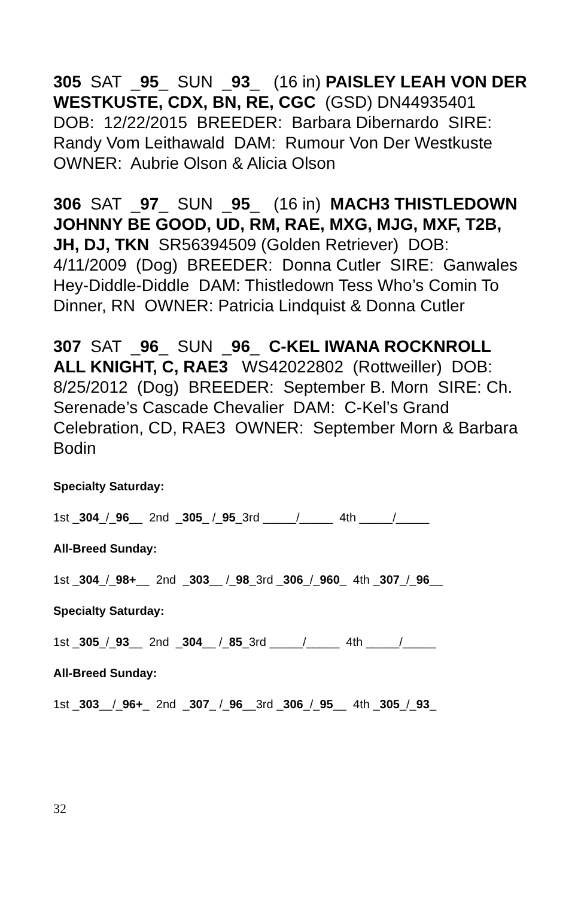305 SAT _95_ SUN _93_ (16 in) PAISLEY LEAH VON DER WESTKUSTE, CDX, BN, RE, CGC (GSD) DN44935401 DOB: 12/22/2015 BREEDER: Barbara Dibernardo SIRE: Randy Vom Leithawald DAM: Rumour Von Der Westkuste OWNER: Aubrie Olson & Alicia Olson
306 SAT _97_ SUN _95_ (16 in) MACH3 THISTLEDOWN JOHNNY BE GOOD, UD, RM, RAE, MXG, MJG, MXF, T2B, JH, DJ, TKN SR56394509 (Golden Retriever) DOB: 4/11/2009 (Dog) BREEDER: Donna Cutler SIRE: Ganwales Hey-Diddle-Diddle DAM: Thistledown Tess Who’s Comin To Dinner, RN OWNER: Patricia Lindquist & Donna Cutler
307 SAT _96_ SUN _96_ C-KEL IWANA ROCKNROLL ALL KNIGHT, C, RAE3 WS42022802 (Rottweiller) DOB: 8/25/2012 (Dog) BREEDER: September B. Morn SIRE: Ch. Serenade’s Cascade Chevalier DAM: C-Kel’s Grand Celebration, CD, RAE3 OWNER: September Morn & Barbara Bodin
Specialty Saturday:
1st _304_/_96__ 2nd _305_ /_95_3rd _____/_____ 4th _____/_____
All-Breed Sunday:
1st _304_/_98+__ 2nd _303__ /_98_3rd _306_/_960_ 4th _307_/_96__
Specialty Saturday:
1st _305_/_93__ 2nd _304__ /_85_3rd _____/_____ 4th _____/_____
All-Breed Sunday:
1st _303__/_96+_ 2nd _307_ /_96__3rd _306_/_95__ 4th _305_/_93_
32